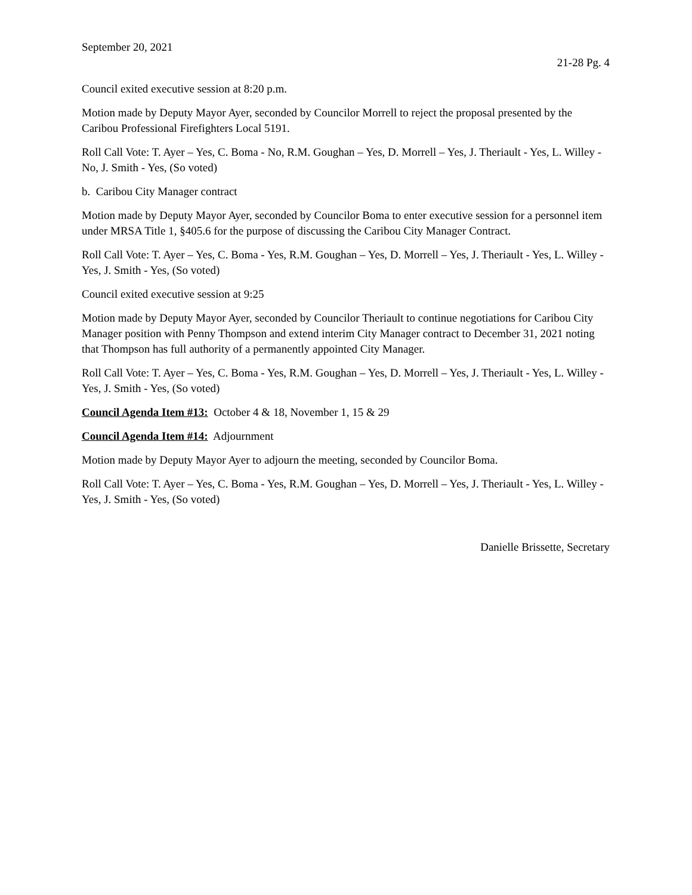September 20, 2021
21-28 Pg. 4
Council exited executive session at 8:20 p.m.
Motion made by Deputy Mayor Ayer, seconded by Councilor Morrell to reject the proposal presented by the Caribou Professional Firefighters Local 5191.
Roll Call Vote: T. Ayer – Yes, C. Boma - No, R.M. Goughan – Yes, D. Morrell – Yes, J. Theriault - Yes, L. Willey - No, J. Smith - Yes, (So voted)
b. Caribou City Manager contract
Motion made by Deputy Mayor Ayer, seconded by Councilor Boma to enter executive session for a personnel item under MRSA Title 1, §405.6 for the purpose of discussing the Caribou City Manager Contract.
Roll Call Vote: T. Ayer – Yes, C. Boma - Yes, R.M. Goughan – Yes, D. Morrell – Yes, J. Theriault - Yes, L. Willey - Yes, J. Smith - Yes, (So voted)
Council exited executive session at 9:25
Motion made by Deputy Mayor Ayer, seconded by Councilor Theriault to continue negotiations for Caribou City Manager position with Penny Thompson and extend interim City Manager contract to December 31, 2021 noting that Thompson has full authority of a permanently appointed City Manager.
Roll Call Vote: T. Ayer – Yes, C. Boma - Yes, R.M. Goughan – Yes, D. Morrell – Yes, J. Theriault - Yes, L. Willey - Yes, J. Smith - Yes, (So voted)
Council Agenda Item #13: October 4 & 18, November 1, 15 & 29
Council Agenda Item #14: Adjournment
Motion made by Deputy Mayor Ayer to adjourn the meeting, seconded by Councilor Boma.
Roll Call Vote: T. Ayer – Yes, C. Boma - Yes, R.M. Goughan – Yes, D. Morrell – Yes, J. Theriault - Yes, L. Willey - Yes, J. Smith - Yes, (So voted)
Danielle Brissette, Secretary